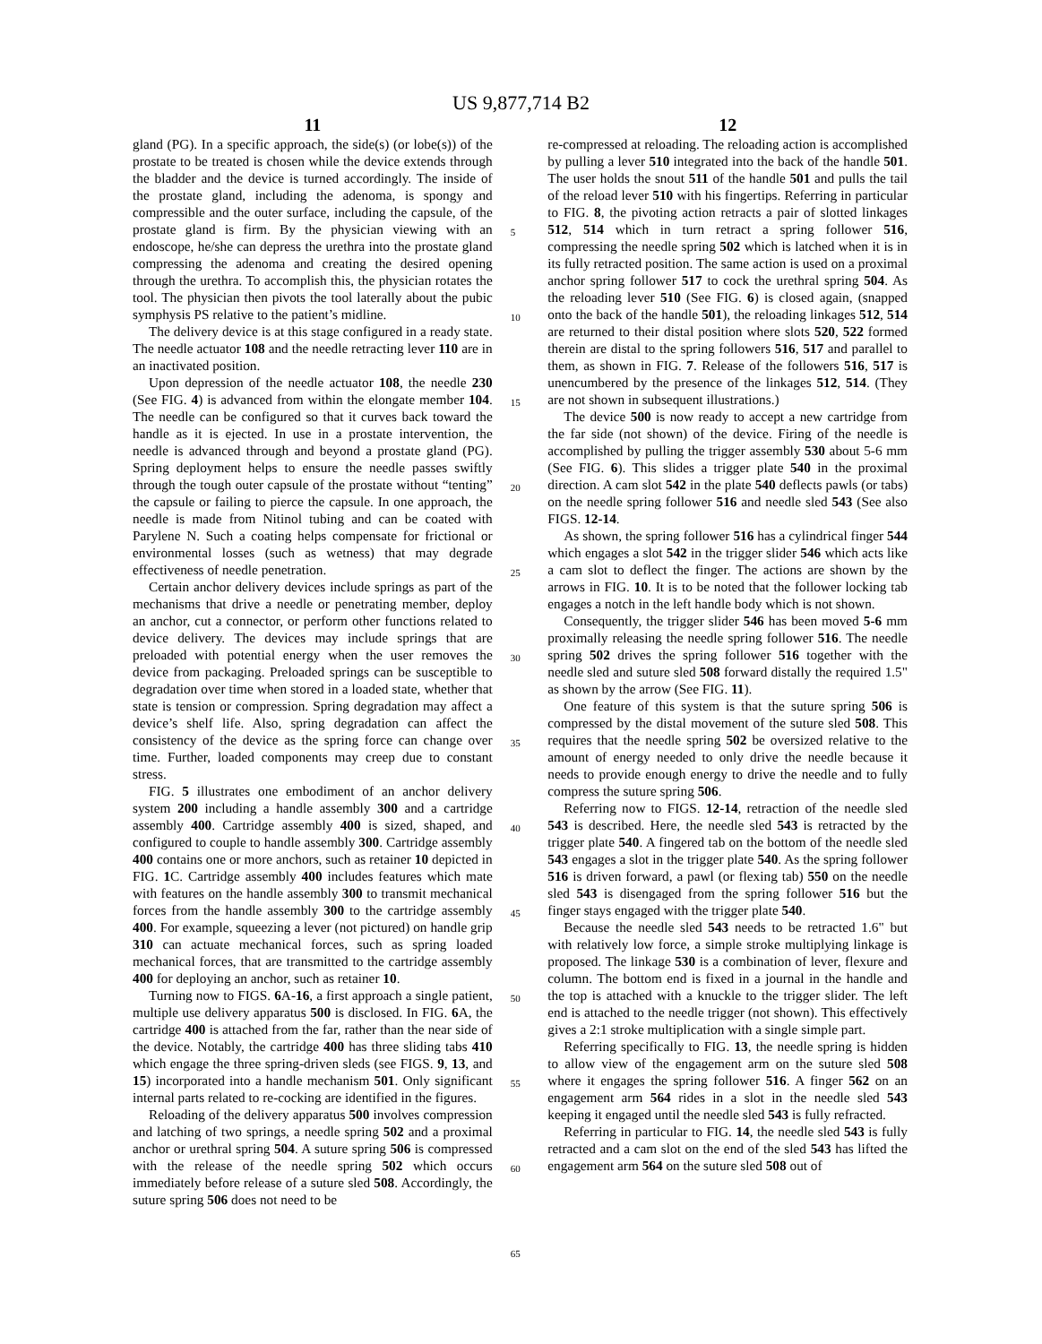US 9,877,714 B2
11
gland (PG). In a specific approach, the side(s) (or lobe(s)) of the prostate to be treated is chosen while the device extends through the bladder and the device is turned accordingly. The inside of the prostate gland, including the adenoma, is spongy and compressible and the outer surface, including the capsule, of the prostate gland is firm. By the physician viewing with an endoscope, he/she can depress the urethra into the prostate gland compressing the adenoma and creating the desired opening through the urethra. To accomplish this, the physician rotates the tool. The physician then pivots the tool laterally about the pubic symphysis PS relative to the patient’s midline.
The delivery device is at this stage configured in a ready state. The needle actuator 108 and the needle retracting lever 110 are in an inactivated position.
Upon depression of the needle actuator 108, the needle 230 (See FIG. 4) is advanced from within the elongate member 104. The needle can be configured so that it curves back toward the handle as it is ejected. In use in a prostate intervention, the needle is advanced through and beyond a prostate gland (PG). Spring deployment helps to ensure the needle passes swiftly through the tough outer capsule of the prostate without “tenting” the capsule or failing to pierce the capsule. In one approach, the needle is made from Nitinol tubing and can be coated with Parylene N. Such a coating helps compensate for frictional or environmental losses (such as wetness) that may degrade effectiveness of needle penetration.
Certain anchor delivery devices include springs as part of the mechanisms that drive a needle or penetrating member, deploy an anchor, cut a connector, or perform other functions related to device delivery. The devices may include springs that are preloaded with potential energy when the user removes the device from packaging. Preloaded springs can be susceptible to degradation over time when stored in a loaded state, whether that state is tension or compression. Spring degradation may affect a device’s shelf life. Also, spring degradation can affect the consistency of the device as the spring force can change over time. Further, loaded components may creep due to constant stress.
FIG. 5 illustrates one embodiment of an anchor delivery system 200 including a handle assembly 300 and a cartridge assembly 400. Cartridge assembly 400 is sized, shaped, and configured to couple to handle assembly 300. Cartridge assembly 400 contains one or more anchors, such as retainer 10 depicted in FIG. 1 C. Cartridge assembly 400 includes features which mate with features on the handle assembly 300 to transmit mechanical forces from the handle assembly 300 to the cartridge assembly 400. For example, squeezing a lever (not pictured) on handle grip 310 can actuate mechanical forces, such as spring loaded mechanical forces, that are transmitted to the cartridge assembly 400 for deploying an anchor, such as retainer 10.
Turning now to FIGS. 6 A-16, a first approach a single patient, multiple use delivery apparatus 500 is disclosed. In FIG. 6 A, the cartridge 400 is attached from the far, rather than the near side of the device. Notably, the cartridge 400 has three sliding tabs 410 which engage the three spring-driven sleds (see FIGS. 9, 13, and 15) incorporated into a handle mechanism 501. Only significant internal parts related to re-cocking are identified in the figures.
Reloading of the delivery apparatus 500 involves compression and latching of two springs, a needle spring 502 and a proximal anchor or urethral spring 504. A suture spring 506 is compressed with the release of the needle spring 502 which occurs immediately before release of a suture sled 508. Accordingly, the suture spring 506 does not need to be
5
10
15
20
25
30
35
40
45
50
55
60
65
12
re-compressed at reloading. The reloading action is accomplished by pulling a lever 510 integrated into the back of the handle 501. The user holds the snout 511 of the handle 501 and pulls the tail of the reload lever 510 with his fingertips. Referring in particular to FIG. 8, the pivoting action retracts a pair of slotted linkages 512, 514 which in turn retract a spring follower 516, compressing the needle spring 502 which is latched when it is in its fully retracted position. The same action is used on a proximal anchor spring follower 517 to cock the urethral spring 504. As the reloading lever 510 (See FIG. 6) is closed again, (snapped onto the back of the handle 501), the reloading linkages 512, 514 are returned to their distal position where slots 520, 522 formed therein are distal to the spring followers 516, 517 and parallel to them, as shown in FIG. 7. Release of the followers 516, 517 is unencumbered by the presence of the linkages 512, 514. (They are not shown in subsequent illustrations.)
The device 500 is now ready to accept a new cartridge from the far side (not shown) of the device. Firing of the needle is accomplished by pulling the trigger assembly 530 about 5-6 mm (See FIG. 6). This slides a trigger plate 540 in the proximal direction. A cam slot 542 in the plate 540 deflects pawls (or tabs) on the needle spring follower 516 and needle sled 543 (See also FIGS. 12-14.
As shown, the spring follower 516 has a cylindrical finger 544 which engages a slot 542 in the trigger slider 546 which acts like a cam slot to deflect the finger. The actions are shown by the arrows in FIG. 10. It is to be noted that the follower locking tab engages a notch in the left handle body which is not shown.
Consequently, the trigger slider 546 has been moved 5-6 mm proximally releasing the needle spring follower 516. The needle spring 502 drives the spring follower 516 together with the needle sled and suture sled 508 forward distally the required 1.5" as shown by the arrow (See FIG. 11).
One feature of this system is that the suture spring 506 is compressed by the distal movement of the suture sled 508. This requires that the needle spring 502 be oversized relative to the amount of energy needed to only drive the needle because it needs to provide enough energy to drive the needle and to fully compress the suture spring 506.
Referring now to FIGS. 12-14, retraction of the needle sled 543 is described. Here, the needle sled 543 is retracted by the trigger plate 540. A fingered tab on the bottom of the needle sled 543 engages a slot in the trigger plate 540. As the spring follower 516 is driven forward, a pawl (or flexing tab) 550 on the needle sled 543 is disengaged from the spring follower 516 but the finger stays engaged with the trigger plate 540.
Because the needle sled 543 needs to be retracted 1.6" but with relatively low force, a simple stroke multiplying linkage is proposed. The linkage 530 is a combination of lever, flexure and column. The bottom end is fixed in a journal in the handle and the top is attached with a knuckle to the trigger slider. The left end is attached to the needle trigger (not shown). This effectively gives a 2:1 stroke multiplication with a single simple part.
Referring specifically to FIG. 13, the needle spring is hidden to allow view of the engagement arm on the suture sled 508 where it engages the spring follower 516. A finger 562 on an engagement arm 564 rides in a slot in the needle sled 543 keeping it engaged until the needle sled 543 is fully refracted.
Referring in particular to FIG. 14, the needle sled 543 is fully retracted and a cam slot on the end of the sled 543 has lifted the engagement arm 564 on the suture sled 508 out of